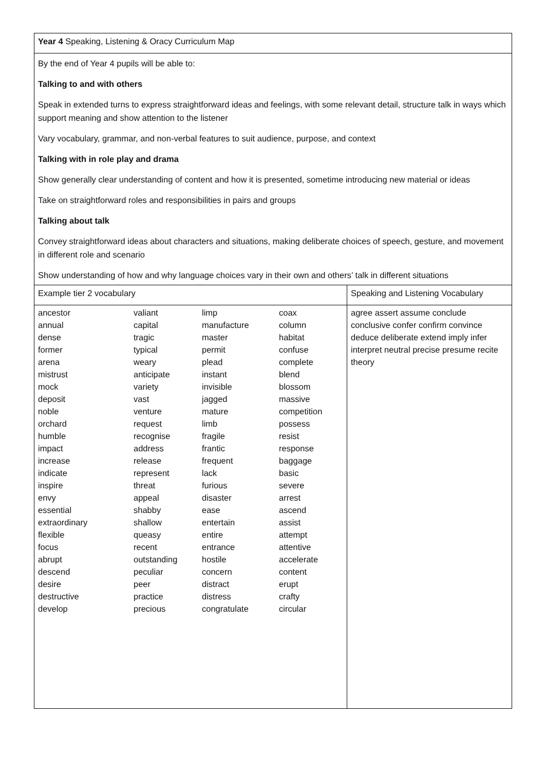| Year 4 Speaking, Listening & Oracy Curriculum Map | |
| By the end of Year 4 pupils will be able to: Talking to and with others Speak in extended turns to express straightforward ideas and feelings, with some relevant detail, structure talk in ways which support meaning and show attention to the listener Vary vocabulary, grammar, and non-verbal features to suit audience, purpose, and context Talking with in role play and drama Show generally clear understanding of content and how it is presented, sometime introducing new material or ideas Take on straightforward roles and responsibilities in pairs and groups Talking about talk Convey straightforward ideas about characters and situations, making deliberate choices of speech, gesture, and movement in different role and scenario Show understanding of how and why language choices vary in their own and others’ talk in different situations | |
| Example tier 2 vocabulary | Speaking and Listening Vocabulary |
| / ancestor annual dense former arena mistrust mock deposit noble orchard humble impact increase indicate inspire envy essential extraordinary flexible focus abrupt descend desire destructive develop / valiant capital tragic typical weary anticipate variety vast venture request recognise address release represent threat appeal shabby shallow queasy recent outstanding peculiar peer practice precious / limp manufacture master permit plead instant invisible jagged mature limb fragile frantic frequent lack furious disaster ease entertain entire entrance hostile concern distract distress congratulate / coax column habitat confuse complete blend blossom massive competition possess resist response baggage basic severe arrest ascend assist attempt attentive accelerate content erupt crafty circular / | agree assert assume conclude conclusive confer confirm convince deduce deliberate extend imply infer interpret neutral precise presume recite theory |